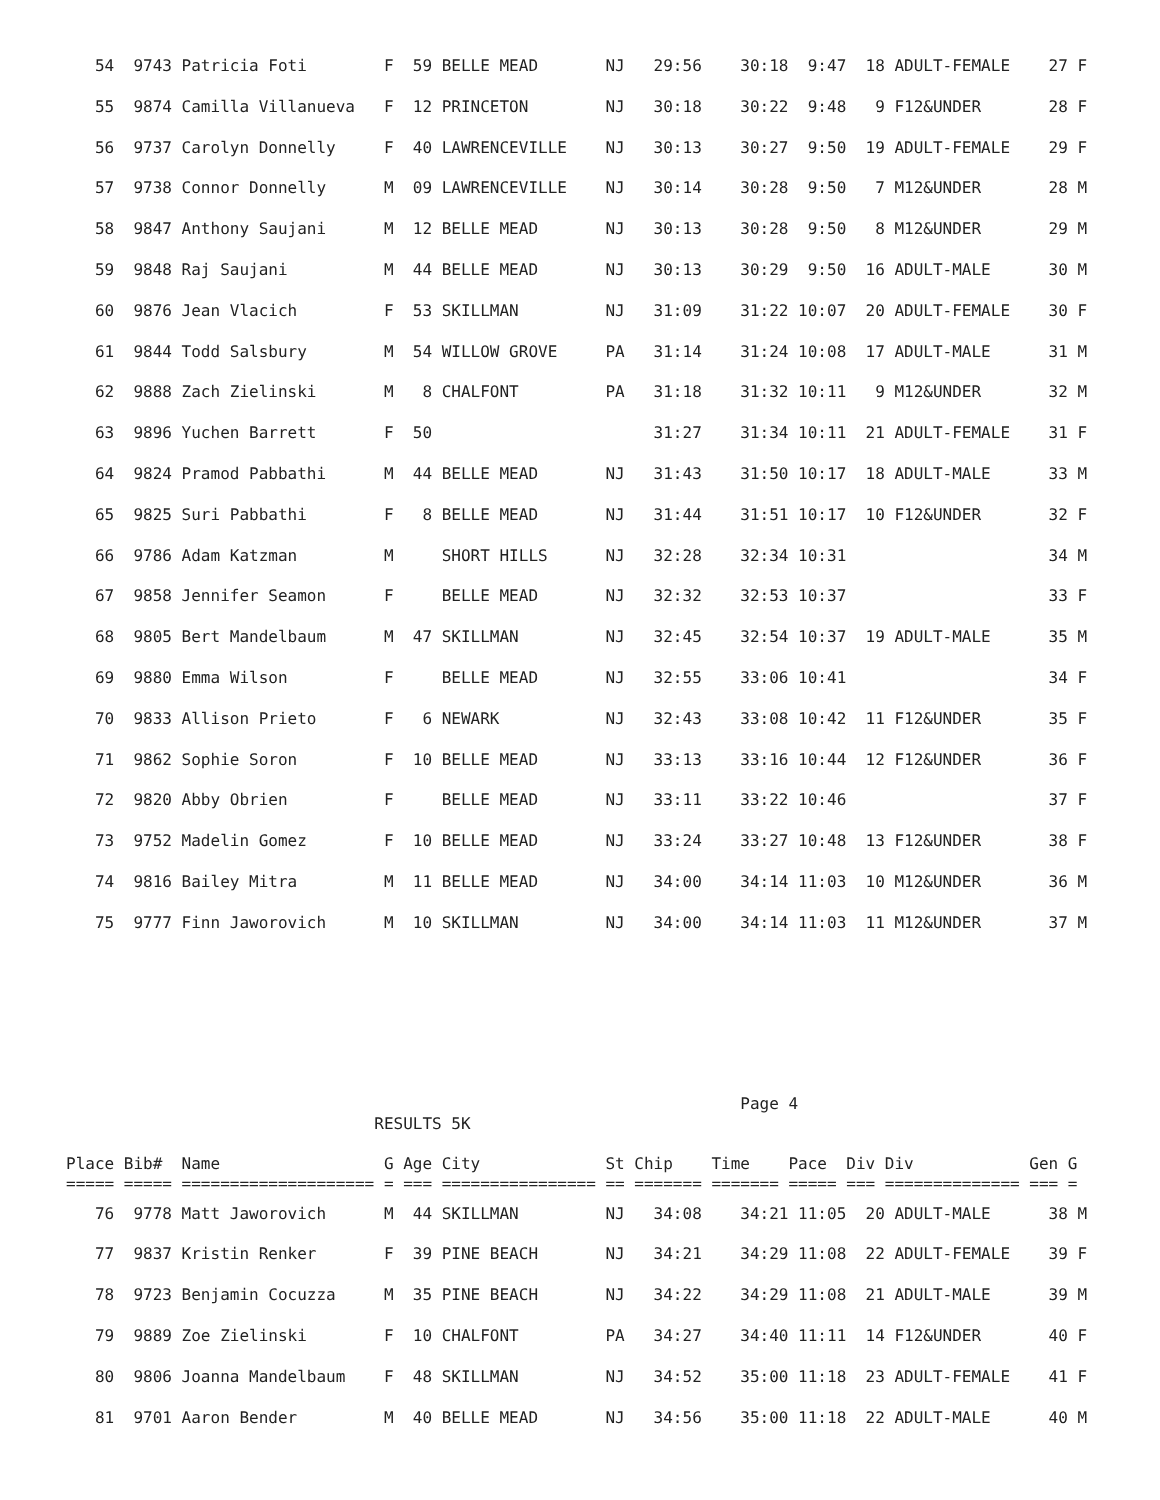54  9743 Patricia Foti        F  59 BELLE MEAD       NJ   29:56    30:18  9:47  18 ADULT-FEMALE    27 F
   55  9874 Camilla Villanueva   F  12 PRINCETON        NJ   30:18    30:22  9:48   9 F12&UNDER       28 F
   56  9737 Carolyn Donnelly     F  40 LAWRENCEVILLE    NJ   30:13    30:27  9:50  19 ADULT-FEMALE    29 F
   57  9738 Connor Donnelly      M  09 LAWRENCEVILLE    NJ   30:14    30:28  9:50   7 M12&UNDER       28 M
   58  9847 Anthony Saujani      M  12 BELLE MEAD       NJ   30:13    30:28  9:50   8 M12&UNDER       29 M
   59  9848 Raj Saujani          M  44 BELLE MEAD       NJ   30:13    30:29  9:50  16 ADULT-MALE      30 M
   60  9876 Jean Vlacich         F  53 SKILLMAN         NJ   31:09    31:22 10:07  20 ADULT-FEMALE    30 F
   61  9844 Todd Salsbury        M  54 WILLOW GROVE     PA   31:14    31:24 10:08  17 ADULT-MALE      31 M
   62  9888 Zach Zielinski       M   8 CHALFONT         PA   31:18    31:32 10:11   9 M12&UNDER       32 M
   63  9896 Yuchen Barrett       F  50                       31:27    31:34 10:11  21 ADULT-FEMALE    31 F
   64  9824 Pramod Pabbathi      M  44 BELLE MEAD       NJ   31:43    31:50 10:17  18 ADULT-MALE      33 M
   65  9825 Suri Pabbathi        F   8 BELLE MEAD       NJ   31:44    31:51 10:17  10 F12&UNDER       32 F
   66  9786 Adam Katzman         M     SHORT HILLS      NJ   32:28    32:34 10:31                     34 M
   67  9858 Jennifer Seamon      F     BELLE MEAD       NJ   32:32    32:53 10:37                     33 F
   68  9805 Bert Mandelbaum      M  47 SKILLMAN         NJ   32:45    32:54 10:37  19 ADULT-MALE      35 M
   69  9880 Emma Wilson          F     BELLE MEAD       NJ   32:55    33:06 10:41                     34 F
   70  9833 Allison Prieto       F   6 NEWARK           NJ   32:43    33:08 10:42  11 F12&UNDER       35 F
   71  9862 Sophie Soron         F  10 BELLE MEAD       NJ   33:13    33:16 10:44  12 F12&UNDER       36 F
   72  9820 Abby Obrien          F     BELLE MEAD       NJ   33:11    33:22 10:46                     37 F
   73  9752 Madelin Gomez        F  10 BELLE MEAD       NJ   33:24    33:27 10:48  13 F12&UNDER       38 F
   74  9816 Bailey Mitra         M  11 BELLE MEAD       NJ   34:00    34:14 11:03  10 M12&UNDER       36 M
   75  9777 Finn Jaworovich      M  10 SKILLMAN         NJ   34:00    34:14 11:03  11 M12&UNDER       37 M
                                                                      Page 4
                                RESULTS 5K

Place Bib#  Name                 G Age City             St Chip    Time    Pace  Div Div            Gen G
===== ===== ==================== = === ================ == ======= ======= ===== === ============== === =
   76  9778 Matt Jaworovich      M  44 SKILLMAN         NJ   34:08    34:21 11:05  20 ADULT-MALE      38 M
   77  9837 Kristin Renker       F  39 PINE BEACH       NJ   34:21    34:29 11:08  22 ADULT-FEMALE    39 F
   78  9723 Benjamin Cocuzza     M  35 PINE BEACH       NJ   34:22    34:29 11:08  21 ADULT-MALE      39 M
   79  9889 Zoe Zielinski        F  10 CHALFONT         PA   34:27    34:40 11:11  14 F12&UNDER       40 F
   80  9806 Joanna Mandelbaum    F  48 SKILLMAN         NJ   34:52    35:00 11:18  23 ADULT-FEMALE    41 F
   81  9701 Aaron Bender         M  40 BELLE MEAD       NJ   34:56    35:00 11:18  22 ADULT-MALE      40 M